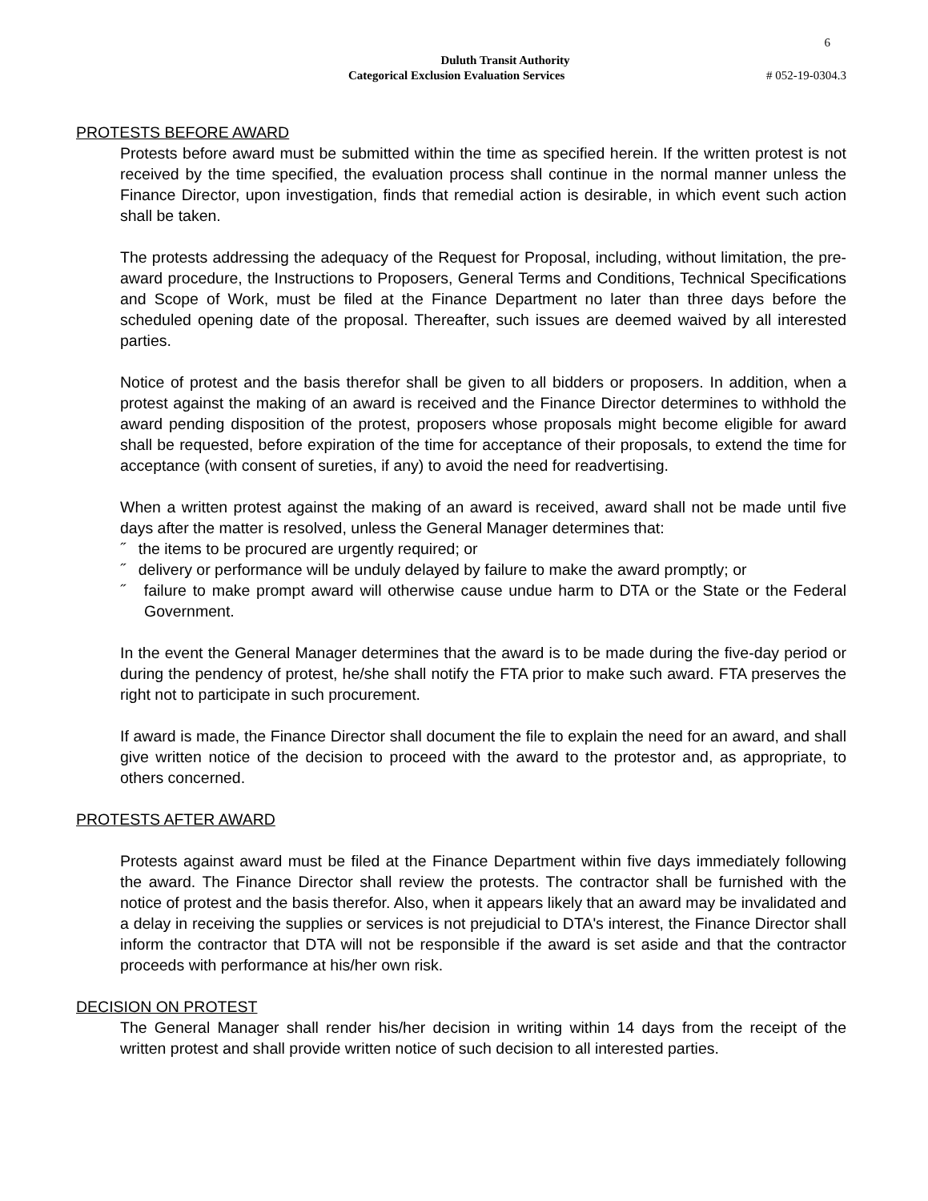6
Duluth Transit Authority
Categorical Exclusion Evaluation Services # 052-19-0304.3
PROTESTS BEFORE AWARD
Protests before award must be submitted within the time as specified herein. If the written protest is not received by the time specified, the evaluation process shall continue in the normal manner unless the Finance Director, upon investigation, finds that remedial action is desirable, in which event such action shall be taken.
The protests addressing the adequacy of the Request for Proposal, including, without limitation, the pre-award procedure, the Instructions to Proposers, General Terms and Conditions, Technical Specifications and Scope of Work, must be filed at the Finance Department no later than three days before the scheduled opening date of the proposal. Thereafter, such issues are deemed waived by all interested parties.
Notice of protest and the basis therefor shall be given to all bidders or proposers. In addition, when a protest against the making of an award is received and the Finance Director determines to withhold the award pending disposition of the protest, proposers whose proposals might become eligible for award shall be requested, before expiration of the time for acceptance of their proposals, to extend the time for acceptance (with consent of sureties, if any) to avoid the need for readvertising.
When a written protest against the making of an award is received, award shall not be made until five days after the matter is resolved, unless the General Manager determines that:
˝ the items to be procured are urgently required; or
˝ delivery or performance will be unduly delayed by failure to make the award promptly; or
˝ failure to make prompt award will otherwise cause undue harm to DTA or the State or the Federal Government.
In the event the General Manager determines that the award is to be made during the five-day period or during the pendency of protest, he/she shall notify the FTA prior to make such award. FTA preserves the right not to participate in such procurement.
If award is made, the Finance Director shall document the file to explain the need for an award, and shall give written notice of the decision to proceed with the award to the protestor and, as appropriate, to others concerned.
PROTESTS AFTER AWARD
Protests against award must be filed at the Finance Department within five days immediately following the award. The Finance Director shall review the protests. The contractor shall be furnished with the notice of protest and the basis therefor. Also, when it appears likely that an award may be invalidated and a delay in receiving the supplies or services is not prejudicial to DTA's interest, the Finance Director shall inform the contractor that DTA will not be responsible if the award is set aside and that the contractor proceeds with performance at his/her own risk.
DECISION ON PROTEST
The General Manager shall render his/her decision in writing within 14 days from the receipt of the written protest and shall provide written notice of such decision to all interested parties.